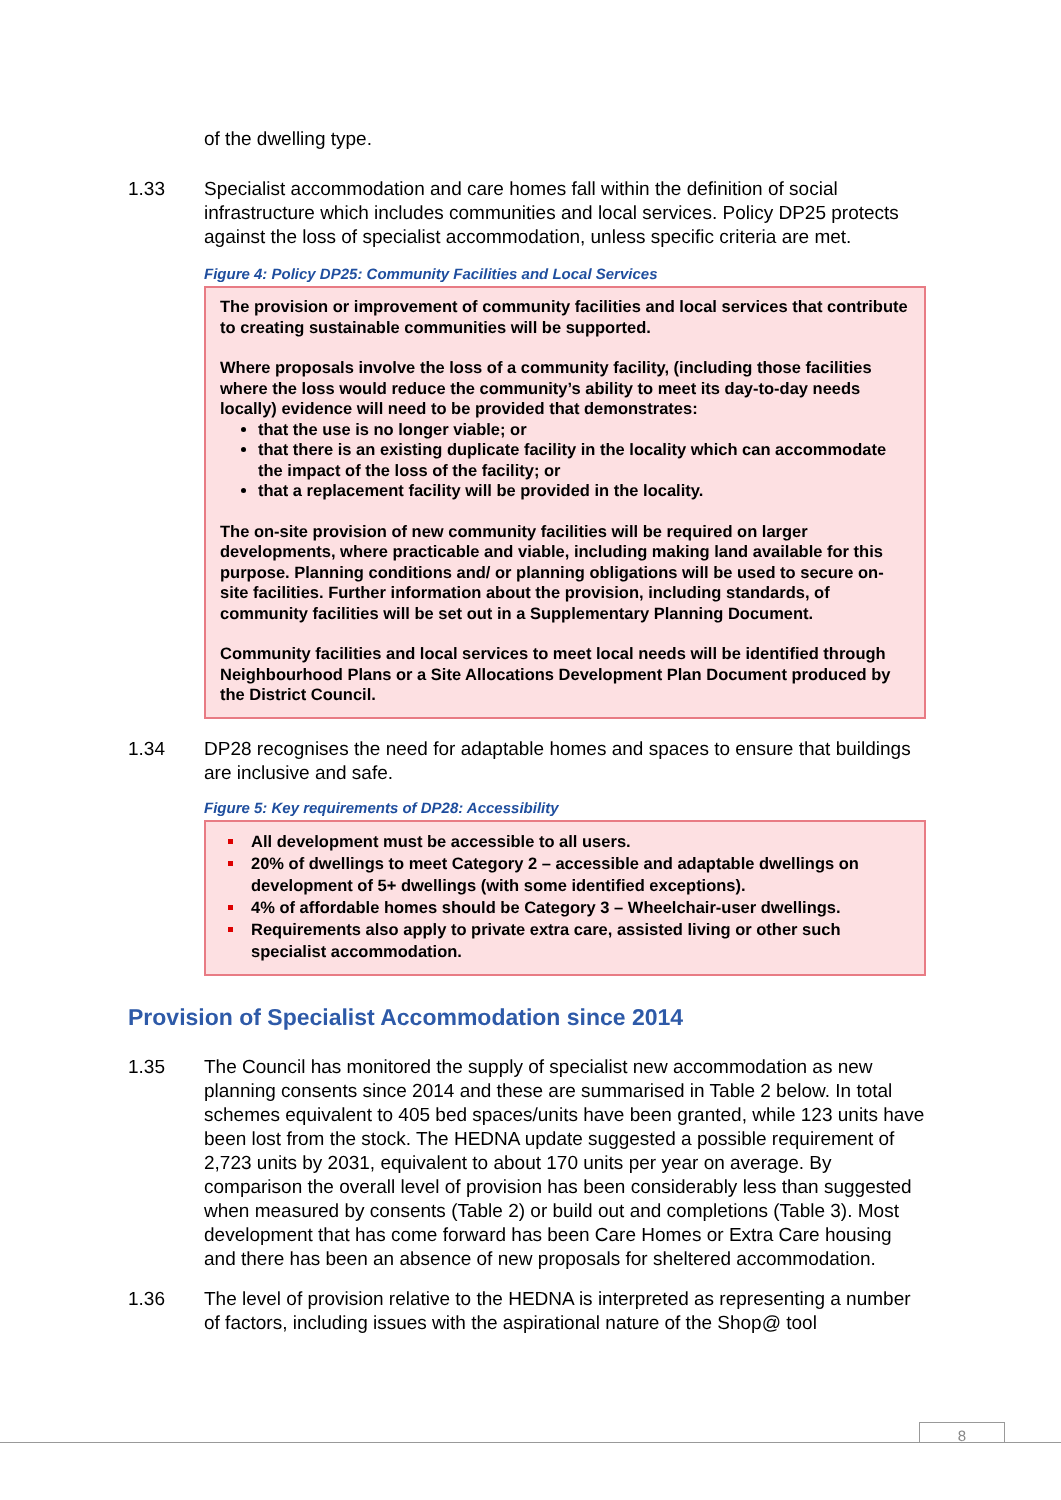of the dwelling type.
1.33 Specialist accommodation and care homes fall within the definition of social infrastructure which includes communities and local services. Policy DP25 protects against the loss of specialist accommodation, unless specific criteria are met.
Figure 4: Policy DP25: Community Facilities and Local Services
The provision or improvement of community facilities and local services that contribute to creating sustainable communities will be supported.
Where proposals involve the loss of a community facility, (including those facilities where the loss would reduce the community’s ability to meet its day-to-day needs locally) evidence will need to be provided that demonstrates:
that the use is no longer viable; or
that there is an existing duplicate facility in the locality which can accommodate the impact of the loss of the facility; or
that a replacement facility will be provided in the locality.
The on-site provision of new community facilities will be required on larger developments, where practicable and viable, including making land available for this purpose. Planning conditions and/ or planning obligations will be used to secure on-site facilities. Further information about the provision, including standards, of community facilities will be set out in a Supplementary Planning Document.
Community facilities and local services to meet local needs will be identified through Neighbourhood Plans or a Site Allocations Development Plan Document produced by the District Council.
1.34 DP28 recognises the need for adaptable homes and spaces to ensure that buildings are inclusive and safe.
Figure 5: Key requirements of DP28: Accessibility
All development must be accessible to all users.
20% of dwellings to meet Category 2 – accessible and adaptable dwellings on development of 5+ dwellings (with some identified exceptions).
4% of affordable homes should be Category 3 – Wheelchair-user dwellings.
Requirements also apply to private extra care, assisted living or other such specialist accommodation.
Provision of Specialist Accommodation since 2014
1.35 The Council has monitored the supply of specialist new accommodation as new planning consents since 2014 and these are summarised in Table 2 below. In total schemes equivalent to 405 bed spaces/units have been granted, while 123 units have been lost from the stock. The HEDNA update suggested a possible requirement of 2,723 units by 2031, equivalent to about 170 units per year on average. By comparison the overall level of provision has been considerably less than suggested when measured by consents (Table 2) or build out and completions (Table 3). Most development that has come forward has been Care Homes or Extra Care housing and there has been an absence of new proposals for sheltered accommodation.
1.36 The level of provision relative to the HEDNA is interpreted as representing a number of factors, including issues with the aspirational nature of the Shop@ tool
8